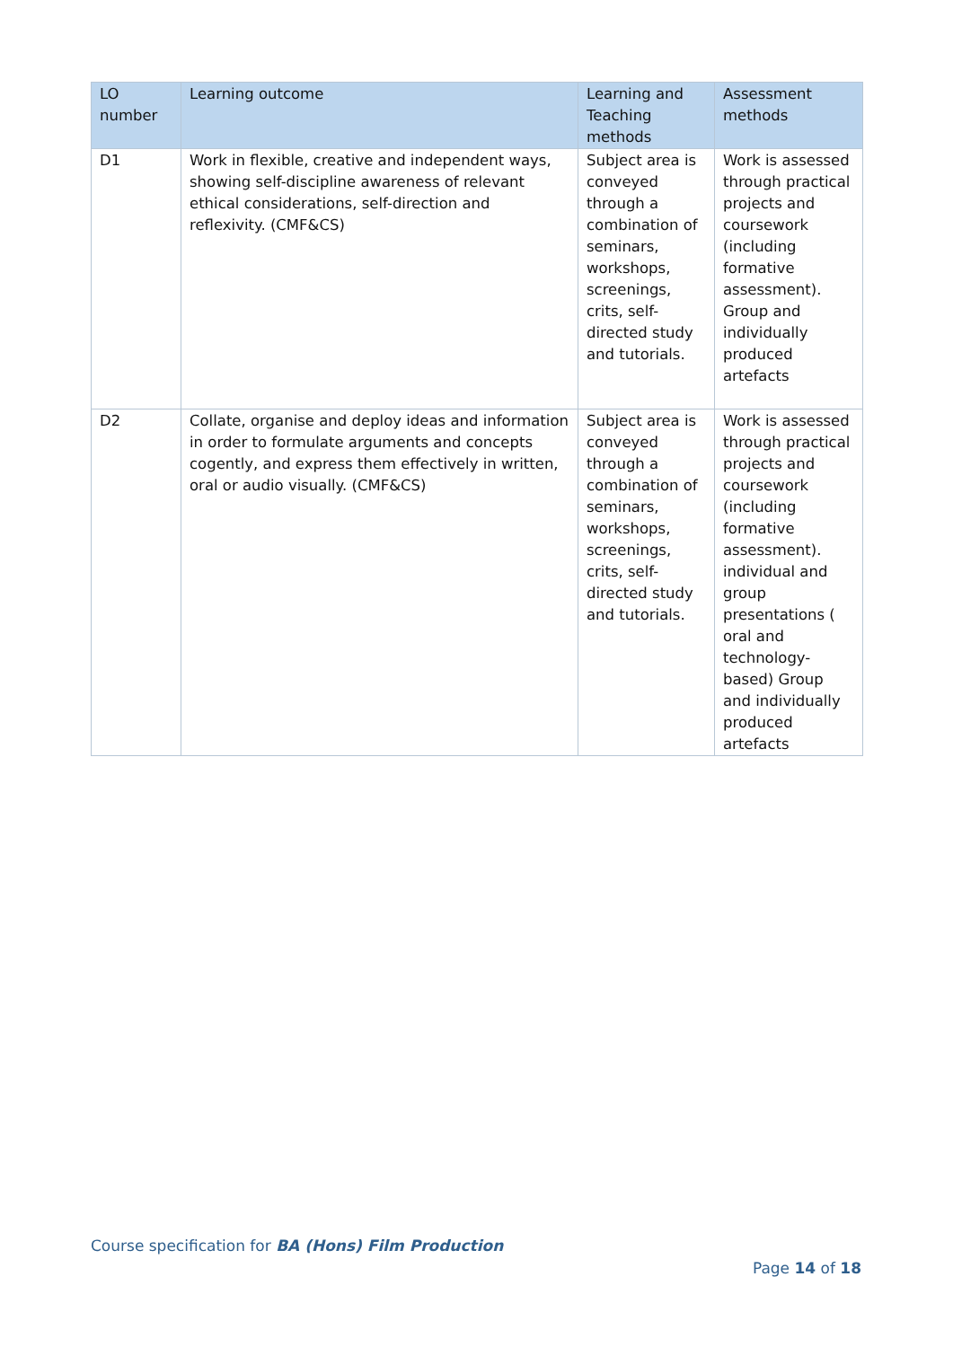| LO number | Learning outcome | Learning and Teaching methods | Assessment methods |
| --- | --- | --- | --- |
| D1 | Work in flexible, creative and independent ways, showing self-discipline awareness of relevant ethical considerations, self-direction and reflexivity. (CMF&CS) | Subject area is conveyed through a combination of seminars, workshops, screenings, crits, self-directed study and tutorials. | Work is assessed through practical projects and coursework (including formative assessment). Group and individually produced artefacts |
| D2 | Collate, organise and deploy ideas and information in order to formulate arguments and concepts cogently, and express them effectively in written, oral or audio visually. (CMF&CS) | Subject area is conveyed through a combination of seminars, workshops, screenings, crits, self-directed study and tutorials. | Work is assessed through practical projects and coursework (including formative assessment). individual and group presentations ( oral and technology-based) Group and individually produced artefacts |
Course specification for BA (Hons) Film Production
Page 14 of 18